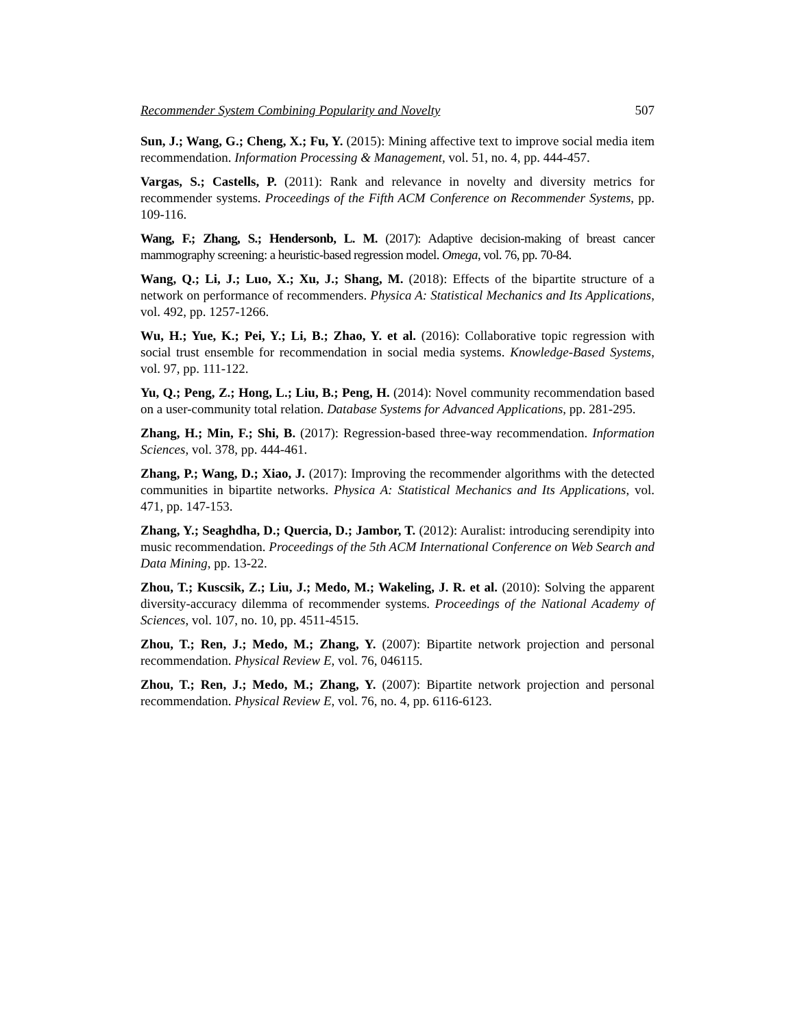Recommender System Combining Popularity and Novelty 507
Sun, J.; Wang, G.; Cheng, X.; Fu, Y. (2015): Mining affective text to improve social media item recommendation. Information Processing & Management, vol. 51, no. 4, pp. 444-457.
Vargas, S.; Castells, P. (2011): Rank and relevance in novelty and diversity metrics for recommender systems. Proceedings of the Fifth ACM Conference on Recommender Systems, pp. 109-116.
Wang, F.; Zhang, S.; Hendersonb, L. M. (2017): Adaptive decision-making of breast cancer mammography screening: a heuristic-based regression model. Omega, vol. 76, pp. 70-84.
Wang, Q.; Li, J.; Luo, X.; Xu, J.; Shang, M. (2018): Effects of the bipartite structure of a network on performance of recommenders. Physica A: Statistical Mechanics and Its Applications, vol. 492, pp. 1257-1266.
Wu, H.; Yue, K.; Pei, Y.; Li, B.; Zhao, Y. et al. (2016): Collaborative topic regression with social trust ensemble for recommendation in social media systems. Knowledge-Based Systems, vol. 97, pp. 111-122.
Yu, Q.; Peng, Z.; Hong, L.; Liu, B.; Peng, H. (2014): Novel community recommendation based on a user-community total relation. Database Systems for Advanced Applications, pp. 281-295.
Zhang, H.; Min, F.; Shi, B. (2017): Regression-based three-way recommendation. Information Sciences, vol. 378, pp. 444-461.
Zhang, P.; Wang, D.; Xiao, J. (2017): Improving the recommender algorithms with the detected communities in bipartite networks. Physica A: Statistical Mechanics and Its Applications, vol. 471, pp. 147-153.
Zhang, Y.; Seaghdha, D.; Quercia, D.; Jambor, T. (2012): Auralist: introducing serendipity into music recommendation. Proceedings of the 5th ACM International Conference on Web Search and Data Mining, pp. 13-22.
Zhou, T.; Kuscsik, Z.; Liu, J.; Medo, M.; Wakeling, J. R. et al. (2010): Solving the apparent diversity-accuracy dilemma of recommender systems. Proceedings of the National Academy of Sciences, vol. 107, no. 10, pp. 4511-4515.
Zhou, T.; Ren, J.; Medo, M.; Zhang, Y. (2007): Bipartite network projection and personal recommendation. Physical Review E, vol. 76, 046115.
Zhou, T.; Ren, J.; Medo, M.; Zhang, Y. (2007): Bipartite network projection and personal recommendation. Physical Review E, vol. 76, no. 4, pp. 6116-6123.